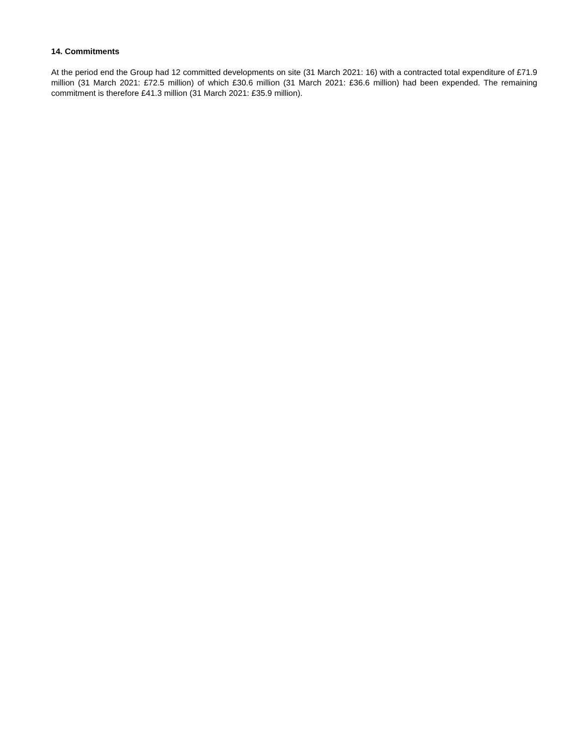14. Commitments
At the period end the Group had 12 committed developments on site (31 March 2021: 16) with a contracted total expenditure of £71.9 million (31 March 2021: £72.5 million) of which £30.6 million (31 March 2021: £36.6 million) had been expended. The remaining commitment is therefore £41.3 million (31 March 2021: £35.9 million).